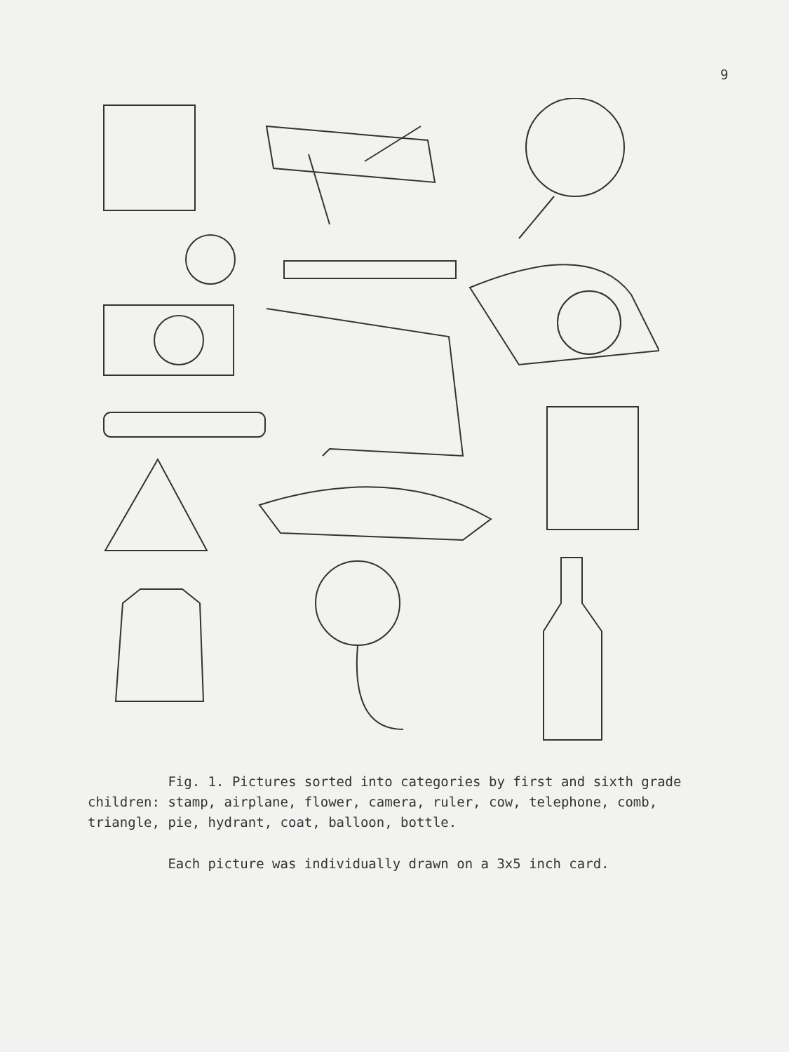9
Fig. 1. Pictures sorted into categories by first and sixth grade children: stamp, airplane, flower, camera, ruler, cow, telephone, comb, triangle, pie, hydrant, coat, balloon, bottle.
Each picture was individually drawn on a 3x5 inch card.